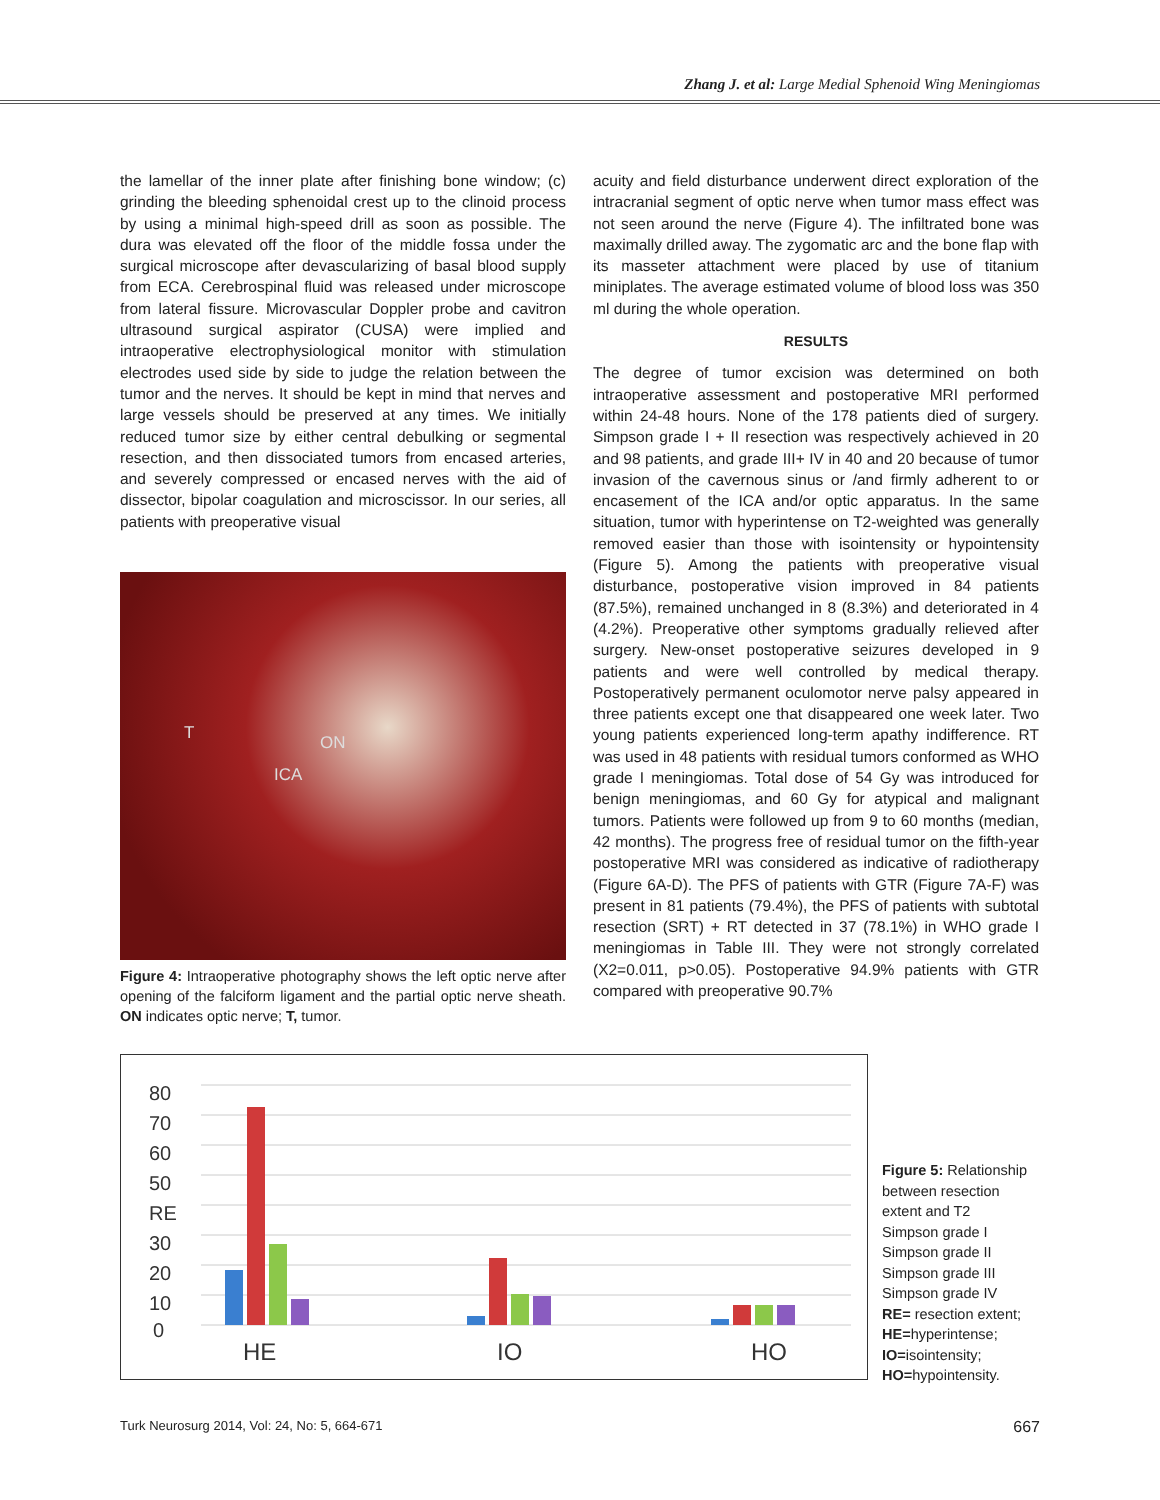Zhang J. et al: Large Medial Sphenoid Wing Meningiomas
the lamellar of the inner plate after finishing bone window; (c) grinding the bleeding sphenoidal crest up to the clinoid process by using a minimal high-speed drill as soon as possible. The dura was elevated off the floor of the middle fossa under the surgical microscope after devascularizing of basal blood supply from ECA. Cerebrospinal fluid was released under microscope from lateral fissure. Microvascular Doppler probe and cavitron ultrasound surgical aspirator (CUSA) were implied and intraoperative electrophysiological monitor with stimulation electrodes used side by side to judge the relation between the tumor and the nerves. It should be kept in mind that nerves and large vessels should be preserved at any times. We initially reduced tumor size by either central debulking or segmental resection, and then dissociated tumors from encased arteries, and severely compressed or encased nerves with the aid of dissector, bipolar coagulation and microscissor. In our series, all patients with preoperative visual
T ON
ICA
Figure 4: Intraoperative photography shows the left optic nerve after opening of the falciform ligament and the partial optic nerve sheath. ON indicates optic nerve; T, tumor.
acuity and field disturbance underwent direct exploration of the intracranial segment of optic nerve when tumor mass effect was not seen around the nerve (Figure 4). The infiltrated bone was maximally drilled away. The zygomatic arc and the bone flap with its masseter attachment were placed by use of titanium miniplates. The average estimated volume of blood loss was 350 ml during the whole operation.
RESULTS
The degree of tumor excision was determined on both intraoperative assessment and postoperative MRI performed within 24-48 hours. None of the 178 patients died of surgery. Simpson grade I + II resection was respectively achieved in 20 and 98 patients, and grade III+ IV in 40 and 20 because of tumor invasion of the cavernous sinus or /and firmly adherent to or encasement of the ICA and/or optic apparatus. In the same situation, tumor with hyperintense on T2-weighted was generally removed easier than those with isointensity or hypointensity (Figure 5). Among the patients with preoperative visual disturbance, postoperative vision improved in 84 patients (87.5%), remained unchanged in 8 (8.3%) and deteriorated in 4 (4.2%). Preoperative other symptoms gradually relieved after surgery. New-onset postoperative seizures developed in 9 patients and were well controlled by medical therapy. Postoperatively permanent oculomotor nerve palsy appeared in three patients except one that disappeared one week later. Two young patients experienced long-term apathy indifference. RT was used in 48 patients with residual tumors conformed as WHO grade I meningiomas. Total dose of 54 Gy was introduced for benign meningiomas, and 60 Gy for atypical and malignant tumors. Patients were followed up from 9 to 60 months (median, 42 months). The progress free of residual tumor on the fifth-year postoperative MRI was considered as indicative of radiotherapy (Figure 6A-D). The PFS of patients with GTR (Figure 7A-F) was present in 81 patients (79.4%), the PFS of patients with subtotal resection (SRT) + RT detected in 37 (78.1%) in WHO grade I meningiomas in Table III. They were not strongly correlated (X2=0.011, p>0.05). Postoperative 94.9% patients with GTR compared with preoperative 90.7%
80
70
60
50
RE
30
20
10
0
HE
IO
HO
Figure 5: Relationship between resection extent and T2
Simpson grade I
Simpson grade II
Simpson grade III
Simpson grade IV
RE= resection extent;
HE=hyperintense;
IO=isointensity;
HO=hypointensity.
Turk Neurosurg 2014, Vol: 24, No: 5, 664-671 667